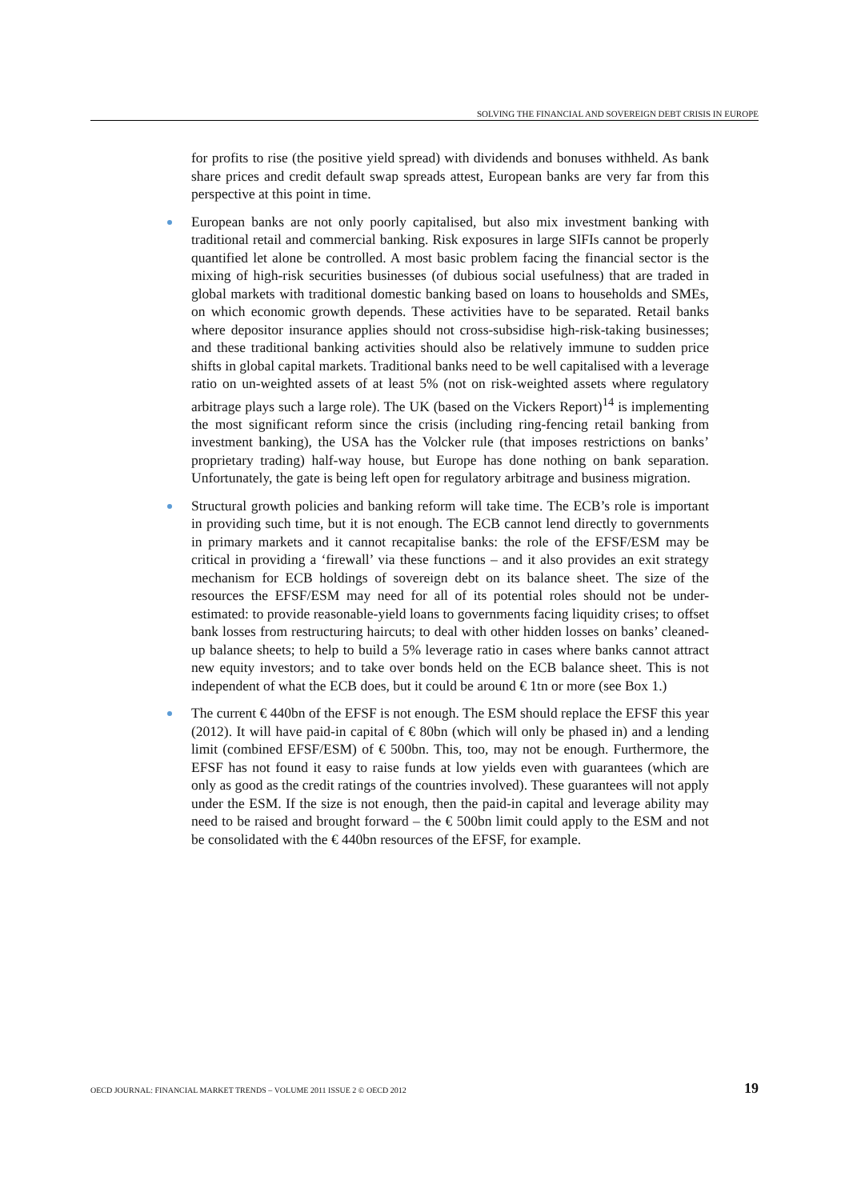SOLVING THE FINANCIAL AND SOVEREIGN DEBT CRISIS IN EUROPE
for profits to rise (the positive yield spread) with dividends and bonuses withheld. As bank share prices and credit default swap spreads attest, European banks are very far from this perspective at this point in time.
European banks are not only poorly capitalised, but also mix investment banking with traditional retail and commercial banking. Risk exposures in large SIFIs cannot be properly quantified let alone be controlled. A most basic problem facing the financial sector is the mixing of high-risk securities businesses (of dubious social usefulness) that are traded in global markets with traditional domestic banking based on loans to households and SMEs, on which economic growth depends. These activities have to be separated. Retail banks where depositor insurance applies should not cross-subsidise high-risk-taking businesses; and these traditional banking activities should also be relatively immune to sudden price shifts in global capital markets. Traditional banks need to be well capitalised with a leverage ratio on un-weighted assets of at least 5% (not on risk-weighted assets where regulatory arbitrage plays such a large role). The UK (based on the Vickers Report)<sup>14</sup> is implementing the most significant reform since the crisis (including ring-fencing retail banking from investment banking), the USA has the Volcker rule (that imposes restrictions on banks’ proprietary trading) half-way house, but Europe has done nothing on bank separation. Unfortunately, the gate is being left open for regulatory arbitrage and business migration.
Structural growth policies and banking reform will take time. The ECB’s role is important in providing such time, but it is not enough. The ECB cannot lend directly to governments in primary markets and it cannot recapitalise banks: the role of the EFSF/ESM may be critical in providing a ‘firewall’ via these functions – and it also provides an exit strategy mechanism for ECB holdings of sovereign debt on its balance sheet. The size of the resources the EFSF/ESM may need for all of its potential roles should not be under-estimated: to provide reasonable-yield loans to governments facing liquidity crises; to offset bank losses from restructuring haircuts; to deal with other hidden losses on banks’ cleaned-up balance sheets; to help to build a 5% leverage ratio in cases where banks cannot attract new equity investors; and to take over bonds held on the ECB balance sheet. This is not independent of what the ECB does, but it could be around € 1tn or more (see Box 1.)
The current € 440bn of the EFSF is not enough. The ESM should replace the EFSF this year (2012). It will have paid-in capital of € 80bn (which will only be phased in) and a lending limit (combined EFSF/ESM) of € 500bn. This, too, may not be enough. Furthermore, the EFSF has not found it easy to raise funds at low yields even with guarantees (which are only as good as the credit ratings of the countries involved). These guarantees will not apply under the ESM. If the size is not enough, then the paid-in capital and leverage ability may need to be raised and brought forward – the € 500bn limit could apply to the ESM and not be consolidated with the € 440bn resources of the EFSF, for example.
OECD JOURNAL: FINANCIAL MARKET TRENDS – VOLUME 2011 ISSUE 2 © OECD 2012 19